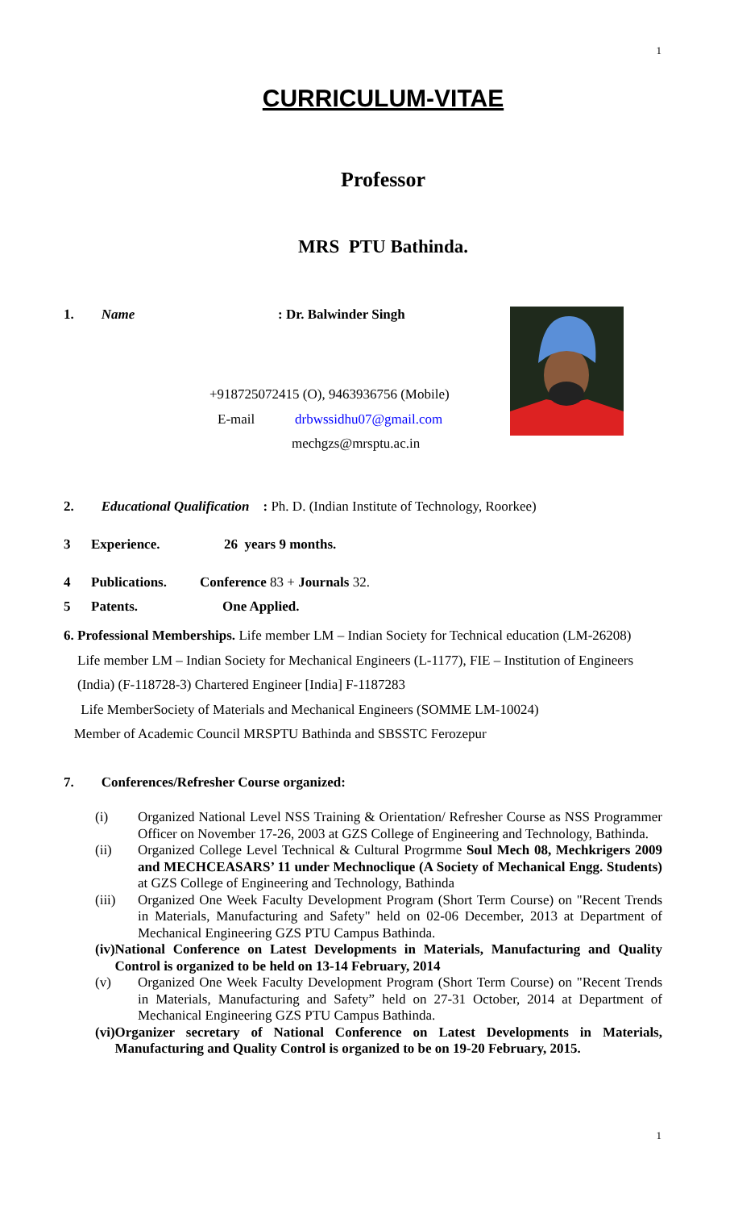1
CURRICULUM-VITAE
Professor
MRS PTU Bathinda.
1. Name : Dr. Balwinder Singh
+918725072415 (O), 9463936756 (Mobile)
E-mail drbwssidhu07@gmail.com
mechgzs@mrsptu.ac.in
2. Educational Qualification : Ph. D. (Indian Institute of Technology, Roorkee)
3 Experience. 26 years 9 months.
4 Publications. Conference 83 + Journals 32.
5 Patents. One Applied.
6. Professional Memberships. Life member LM – Indian Society for Technical education (LM-26208)
Life member LM – Indian Society for Mechanical Engineers (L-1177), FIE – Institution of Engineers
(India) (F-118728-3) Chartered Engineer [India] F-1187283
Life MemberSociety of Materials and Mechanical Engineers (SOMME LM-10024)
Member of Academic Council MRSPTU Bathinda and SBSSTC Ferozepur
7. Conferences/Refresher Course organized:
(i) Organized National Level NSS Training & Orientation/ Refresher Course as NSS Programmer Officer on November 17-26, 2003 at GZS College of Engineering and Technology, Bathinda.
(ii) Organized College Level Technical & Cultural Progrmme Soul Mech 08, Mechkrigers 2009 and MECHCEASARS’ 11 under Mechnoclique (A Society of Mechanical Engg. Students) at GZS College of Engineering and Technology, Bathinda
(iii) Organized One Week Faculty Development Program (Short Term Course) on "Recent Trends in Materials, Manufacturing and Safety" held on 02-06 December, 2013 at Department of Mechanical Engineering GZS PTU Campus Bathinda.
(iv) National Conference on Latest Developments in Materials, Manufacturing and Quality Control is organized to be held on 13-14 February, 2014
(v) Organized One Week Faculty Development Program (Short Term Course) on "Recent Trends in Materials, Manufacturing and Safety” held on 27-31 October, 2014 at Department of Mechanical Engineering GZS PTU Campus Bathinda.
(vi) Organizer secretary of National Conference on Latest Developments in Materials, Manufacturing and Quality Control is organized to be on 19-20 February, 2015.
1